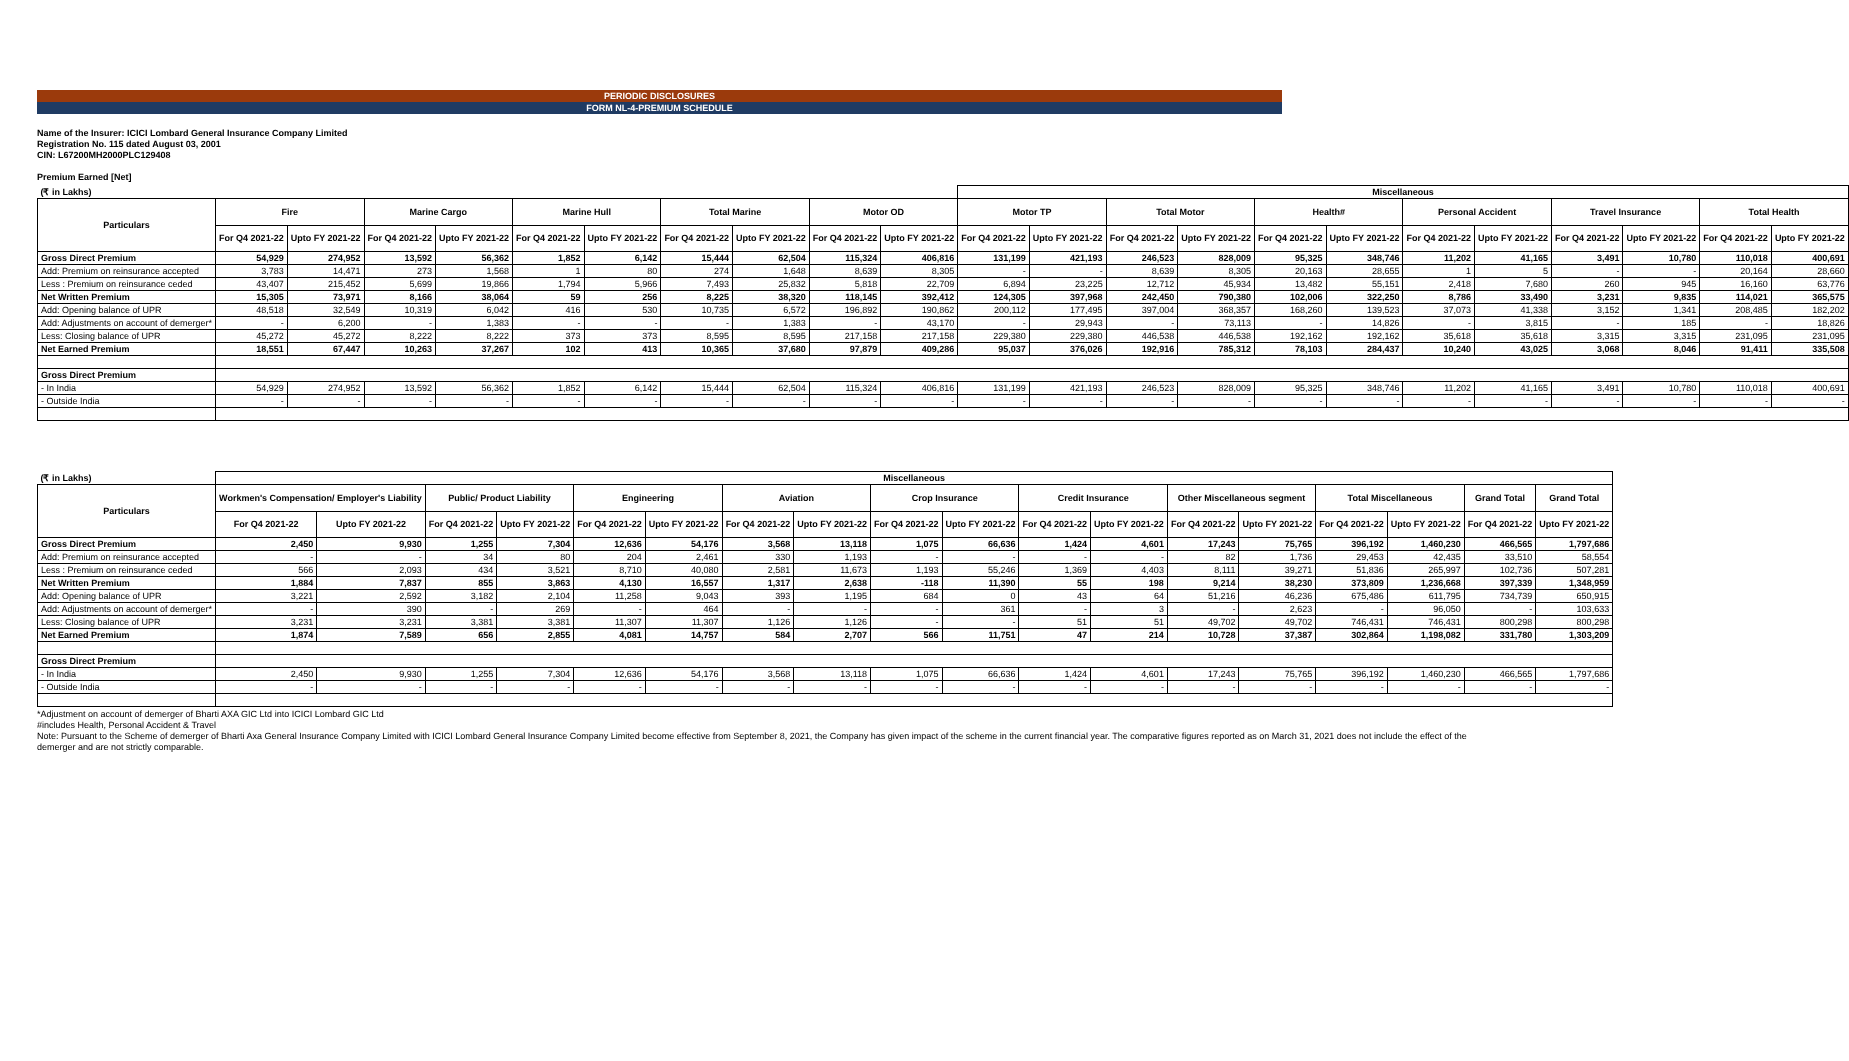PERIODIC DISCLOSURES
FORM NL-4-PREMIUM SCHEDULE
Name of the Insurer: ICICI Lombard General Insurance Company Limited
Registration No. 115 dated August 03, 2001
CIN: L67200MH2000PLC129408
Premium Earned [Net]
| (₹ in Lakhs) | | | | | | | | | | | Miscellaneous | | | | | | | | | | | |
| --- | --- | --- | --- | --- | --- | --- | --- | --- | --- | --- | --- | --- | --- | --- | --- | --- | --- | --- | --- | --- | --- | --- |
| Particulars | Fire | | Marine Cargo | | Marine Hull | | Total Marine | | Motor OD | | Motor TP | | Total Motor | | Health# | | Personal Accident | | Travel Insurance | | Total Health | |
| | For Q4 2021-22 | Upto FY 2021-22 | For Q4 2021-22 | Upto FY 2021-22 | For Q4 2021-22 | Upto FY 2021-22 | For Q4 2021-22 | Upto FY 2021-22 | For Q4 2021-22 | Upto FY 2021-22 | For Q4 2021-22 | Upto FY 2021-22 | For Q4 2021-22 | Upto FY 2021-22 | For Q4 2021-22 | Upto FY 2021-22 | For Q4 2021-22 | Upto FY 2021-22 | For Q4 2021-22 | Upto FY 2021-22 | For Q4 2021-22 | Upto FY 2021-22 |
| Gross Direct Premium | 54,929 | 274,952 | 13,592 | 56,362 | 1,852 | 6,142 | 15,444 | 62,504 | 115,324 | 406,816 | 131,199 | 421,193 | 246,523 | 828,009 | 95,325 | 348,746 | 11,202 | 41,165 | 3,491 | 10,780 | 110,018 | 400,691 |
| Add: Premium on reinsurance accepted | 3,783 | 14,471 | 273 | 1,568 | 1 | 80 | 274 | 1,648 | 8,639 | 8,305 | - | - | 8,639 | 8,305 | 20,163 | 28,655 | 1 | 5 | - | - | 20,164 | 28,660 |
| Less : Premium on reinsurance ceded | 43,407 | 215,452 | 5,699 | 19,866 | 1,794 | 5,966 | 7,493 | 25,832 | 5,818 | 22,709 | 6,894 | 23,225 | 12,712 | 45,934 | 13,482 | 55,151 | 2,418 | 7,680 | 260 | 945 | 16,160 | 63,776 |
| Net Written Premium | 15,305 | 73,971 | 8,166 | 38,064 | 59 | 256 | 8,225 | 38,320 | 118,145 | 392,412 | 124,305 | 397,968 | 242,450 | 790,380 | 102,006 | 322,250 | 8,786 | 33,490 | 3,231 | 9,835 | 114,021 | 365,575 |
| Add: Opening balance of UPR | 48,518 | 32,549 | 10,319 | 6,042 | 416 | 530 | 10,735 | 6,572 | 196,892 | 190,862 | 200,112 | 177,495 | 397,004 | 368,357 | 168,260 | 139,523 | 37,073 | 41,338 | 3,152 | 1,341 | 208,485 | 182,202 |
| Add: Adjustments on account of demerger* | - | 6,200 | - | 1,383 | - | - | - | 1,383 | - | 43,170 | - | 29,943 | - | 73,113 | - | 14,826 | - | 3,815 | - | 185 | - | 18,826 |
| Less: Closing balance of UPR | 45,272 | 45,272 | 8,222 | 8,222 | 373 | 373 | 8,595 | 8,595 | 217,158 | 217,158 | 229,380 | 229,380 | 446,538 | 446,538 | 192,162 | 192,162 | 35,618 | 35,618 | 3,315 | 3,315 | 231,095 | 231,095 |
| Net Earned Premium | 18,551 | 67,447 | 10,263 | 37,267 | 102 | 413 | 10,365 | 37,680 | 97,879 | 409,286 | 95,037 | 376,026 | 192,916 | 785,312 | 78,103 | 284,437 | 10,240 | 43,025 | 3,068 | 8,046 | 91,411 | 335,508 |
| Gross Direct Premium | | | | | | | | | | | | | | | | | | | | | | |
| - In India | 54,929 | 274,952 | 13,592 | 56,362 | 1,852 | 6,142 | 15,444 | 62,504 | 115,324 | 406,816 | 131,199 | 421,193 | 246,523 | 828,009 | 95,325 | 348,746 | 11,202 | 41,165 | 3,491 | 10,780 | 110,018 | 400,691 |
| - Outside India | - | - | - | - | - | - | - | - | - | - | - | - | - | - | - | - | - | - | - | - | - | - |
| (₹ in Lakhs) | Miscellaneous | | | | | | | | | | | | | | | | | |
| --- | --- | --- | --- | --- | --- | --- | --- | --- | --- | --- | --- | --- | --- | --- | --- | --- | --- | --- |
| Particulars | Workmen's Compensation/ Employer's Liability | | Public/ Product Liability | | Engineering | | Aviation | | Crop Insurance | | Credit Insurance | | Other Miscellaneous segment | | Total Miscellaneous | | Grand Total | Grand Total |
| | For Q4 2021-22 | Upto FY 2021-22 | For Q4 2021-22 | Upto FY 2021-22 | For Q4 2021-22 | Upto FY 2021-22 | For Q4 2021-22 | Upto FY 2021-22 | For Q4 2021-22 | Upto FY 2021-22 | For Q4 2021-22 | Upto FY 2021-22 | For Q4 2021-22 | Upto FY 2021-22 | For Q4 2021-22 | Upto FY 2021-22 | For Q4 2021-22 | Upto FY 2021-22 |
| Gross Direct Premium | 2,450 | 9,930 | 1,255 | 7,304 | 12,636 | 54,176 | 3,568 | 13,118 | 1,075 | 66,636 | 1,424 | 4,601 | 17,243 | 75,765 | 396,192 | 1,460,230 | 466,565 | 1,797,686 |
| Add: Premium on reinsurance accepted | - | - | 34 | 80 | 204 | 2,461 | 330 | 1,193 | - | - | - | - | 82 | 1,736 | 29,453 | 42,435 | 33,510 | 58,554 |
| Less : Premium on reinsurance ceded | 566 | 2,093 | 434 | 3,521 | 8,710 | 40,080 | 2,581 | 11,673 | 1,193 | 55,246 | 1,369 | 4,403 | 8,111 | 39,271 | 51,836 | 265,997 | 102,736 | 507,281 |
| Net Written Premium | 1,884 | 7,837 | 855 | 3,863 | 4,130 | 16,557 | 1,317 | 2,638 | -118 | 11,390 | 55 | 198 | 9,214 | 38,230 | 373,809 | 1,236,668 | 397,339 | 1,348,959 |
| Add: Opening balance of UPR | 3,221 | 2,592 | 3,182 | 2,104 | 11,258 | 9,043 | 393 | 1,195 | 684 | 0 | 43 | 64 | 51,216 | 46,236 | 675,486 | 611,795 | 734,739 | 650,915 |
| Add: Adjustments on account of demerger* | - | 390 | - | 269 | - | 464 | - | - | - | 361 | - | 3 | - | 2,623 | - | 96,050 | - | 103,633 |
| Less: Closing balance of UPR | 3,231 | 3,231 | 3,381 | 3,381 | 11,307 | 11,307 | 1,126 | 1,126 | - | - | 51 | 51 | 49,702 | 49,702 | 746,431 | 746,431 | 800,298 | 800,298 |
| Net Earned Premium | 1,874 | 7,589 | 656 | 2,855 | 4,081 | 14,757 | 584 | 2,707 | 566 | 11,751 | 47 | 214 | 10,728 | 37,387 | 302,864 | 1,198,082 | 331,780 | 1,303,209 |
| Gross Direct Premium | | | | | | | | | | | | | | | | | | |
| - In India | 2,450 | 9,930 | 1,255 | 7,304 | 12,636 | 54,176 | 3,568 | 13,118 | 1,075 | 66,636 | 1,424 | 4,601 | 17,243 | 75,765 | 396,192 | 1,460,230 | 466,565 | 1,797,686 |
| - Outside India | - | - | - | - | - | - | - | - | - | - | - | - | - | - | - | - | - | - |
*Adjustment on account of demerger of Bharti AXA GIC Ltd into ICICI Lombard GIC Ltd
#includes Health, Personal Accident & Travel
Note: Pursuant to the Scheme of demerger of Bharti Axa General Insurance Company Limited with ICICI Lombard General Insurance Company Limited become effective from September 8, 2021, the Company has given impact of the scheme in the current financial year. The comparative figures reported as on March 31, 2021 does not include the effect of the demerger and are not strictly comparable.